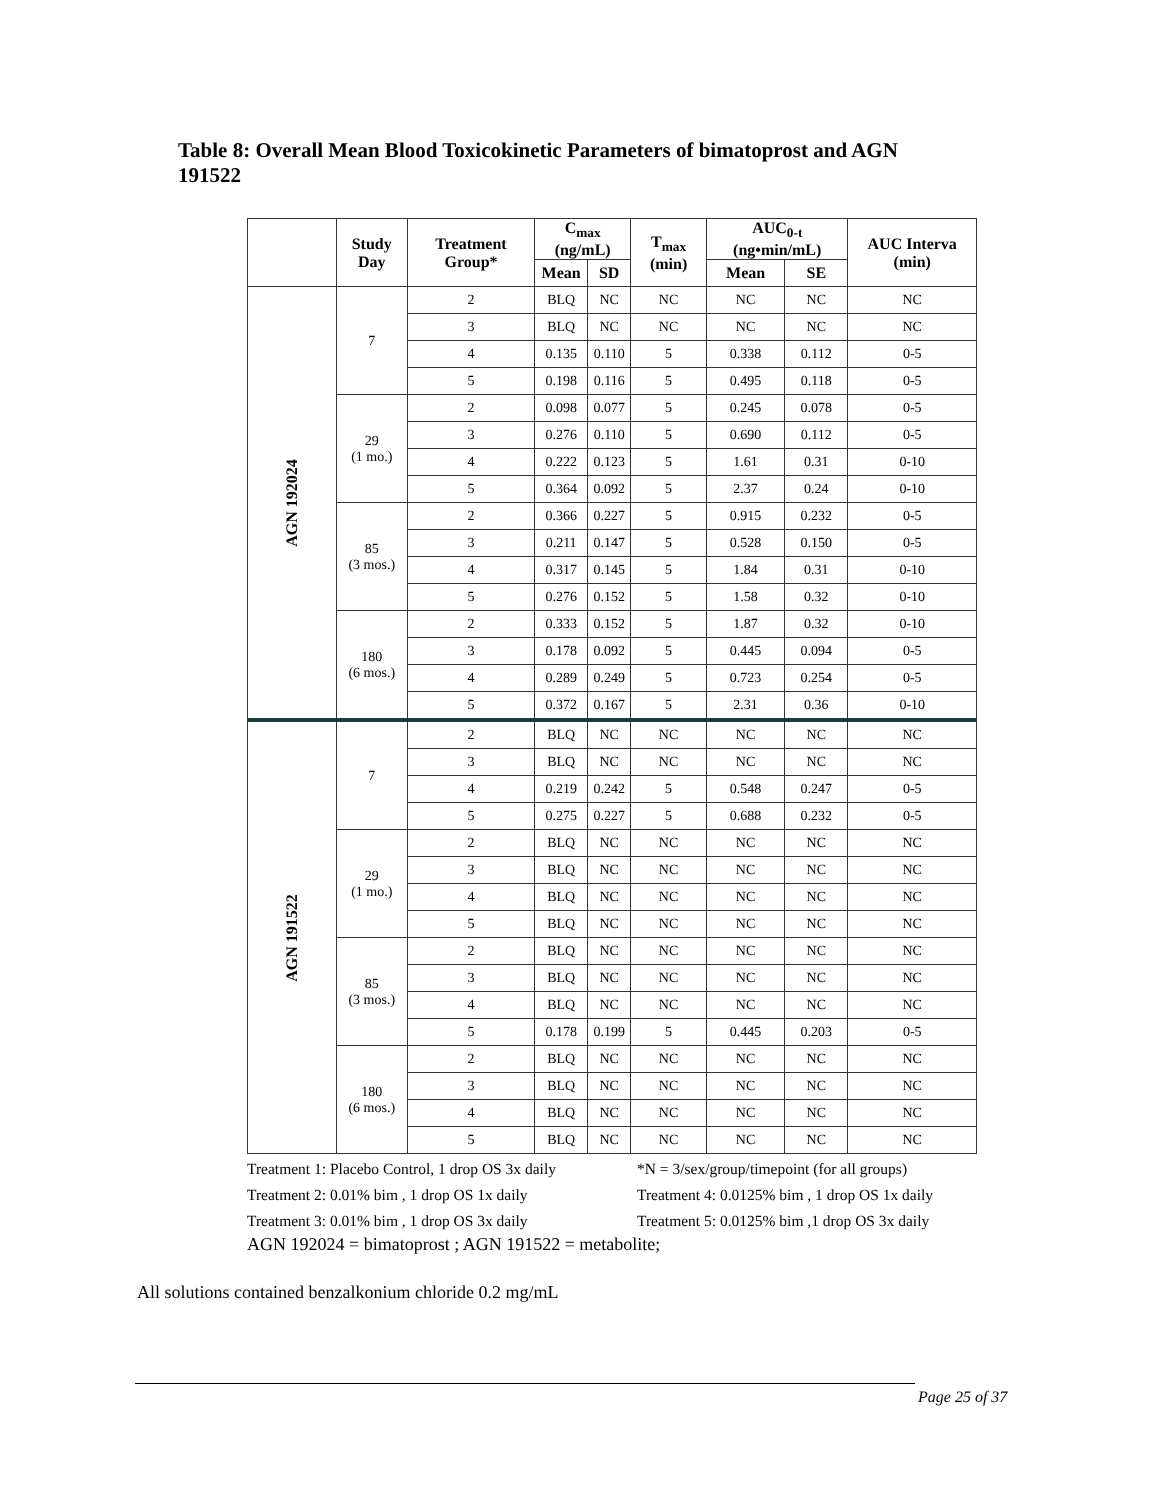Table 8: Overall Mean Blood Toxicokinetic Parameters of bimatoprost and AGN 191522
| | Study Day | Treatment Group* | C<sub>max</sub> (ng/mL) | | T<sub>max</sub> (min) | AUC<sub>0-t</sub> (ng•min/mL) | | AUC Interva (min) |
| --- | --- | --- | --- | --- | --- | --- | --- | --- |
| | | | Mean | SD | | Mean | SE | |
| AGN 192024 | 7 | 2 | BLQ | NC | NC | NC | NC | NC |
| | | 3 | BLQ | NC | NC | NC | NC | NC |
| | | 4 | 0.135 | 0.110 | 5 | 0.338 | 0.112 | 0-5 |
| | | 5 | 0.198 | 0.116 | 5 | 0.495 | 0.118 | 0-5 |
| | 29 (1 mo.) | 2 | 0.098 | 0.077 | 5 | 0.245 | 0.078 | 0-5 |
| | | 3 | 0.276 | 0.110 | 5 | 0.690 | 0.112 | 0-5 |
| | | 4 | 0.222 | 0.123 | 5 | 1.61 | 0.31 | 0-10 |
| | | 5 | 0.364 | 0.092 | 5 | 2.37 | 0.24 | 0-10 |
| | 85 (3 mos.) | 2 | 0.366 | 0.227 | 5 | 0.915 | 0.232 | 0-5 |
| | | 3 | 0.211 | 0.147 | 5 | 0.528 | 0.150 | 0-5 |
| | | 4 | 0.317 | 0.145 | 5 | 1.84 | 0.31 | 0-10 |
| | | 5 | 0.276 | 0.152 | 5 | 1.58 | 0.32 | 0-10 |
| | 180 (6 mos.) | 2 | 0.333 | 0.152 | 5 | 1.87 | 0.32 | 0-10 |
| | | 3 | 0.178 | 0.092 | 5 | 0.445 | 0.094 | 0-5 |
| | | 4 | 0.289 | 0.249 | 5 | 0.723 | 0.254 | 0-5 |
| | | 5 | 0.372 | 0.167 | 5 | 2.31 | 0.36 | 0-10 |
| AGN 191522 | 7 | 2 | BLQ | NC | NC | NC | NC | NC |
| | | 3 | BLQ | NC | NC | NC | NC | NC |
| | | 4 | 0.219 | 0.242 | 5 | 0.548 | 0.247 | 0-5 |
| | | 5 | 0.275 | 0.227 | 5 | 0.688 | 0.232 | 0-5 |
| | 29 (1 mo.) | 2 | BLQ | NC | NC | NC | NC | NC |
| | | 3 | BLQ | NC | NC | NC | NC | NC |
| | | 4 | BLQ | NC | NC | NC | NC | NC |
| | | 5 | BLQ | NC | NC | NC | NC | NC |
| | 85 (3 mos.) | 2 | BLQ | NC | NC | NC | NC | NC |
| | | 3 | BLQ | NC | NC | NC | NC | NC |
| | | 4 | BLQ | NC | NC | NC | NC | NC |
| | | 5 | 0.178 | 0.199 | 5 | 0.445 | 0.203 | 0-5 |
| | 180 (6 mos.) | 2 | BLQ | NC | NC | NC | NC | NC |
| | | 3 | BLQ | NC | NC | NC | NC | NC |
| | | 4 | BLQ | NC | NC | NC | NC | NC |
| | | 5 | BLQ | NC | NC | NC | NC | NC |
Treatment 1: Placebo Control, 1 drop OS 3x daily
*N = 3/sex/group/timepoint (for all groups)
Treatment 2: 0.01% bim , 1 drop OS 1x daily
Treatment 4: 0.0125% bim , 1 drop OS 1x daily
Treatment 3: 0.01% bim , 1 drop OS 3x daily
Treatment 5: 0.0125% bim ,1 drop OS 3x daily
AGN 192024 = bimatoprost ; AGN 191522 = metabolite;
All solutions contained benzalkonium chloride 0.2 mg/mL
Page 25 of 37